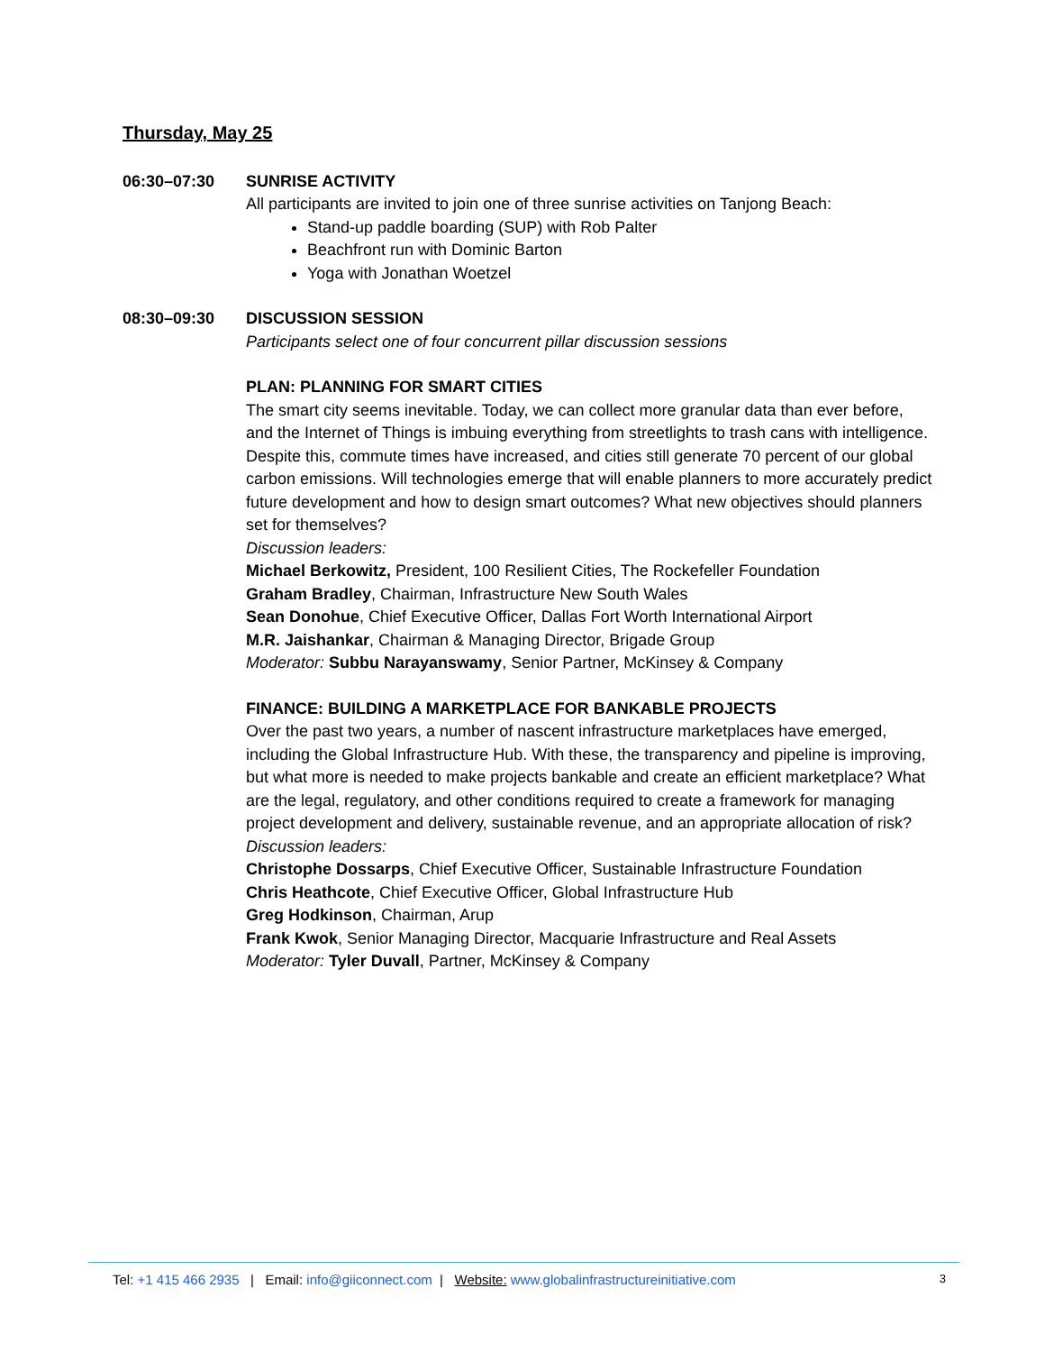Thursday, May 25
06:30–07:30 SUNRISE ACTIVITY
All participants are invited to join one of three sunrise activities on Tanjong Beach:
Stand-up paddle boarding (SUP) with Rob Palter
Beachfront run with Dominic Barton
Yoga with Jonathan Woetzel
08:30–09:30 DISCUSSION SESSION
Participants select one of four concurrent pillar discussion sessions
PLAN: PLANNING FOR SMART CITIES
The smart city seems inevitable. Today, we can collect more granular data than ever before, and the Internet of Things is imbuing everything from streetlights to trash cans with intelligence. Despite this, commute times have increased, and cities still generate 70 percent of our global carbon emissions. Will technologies emerge that will enable planners to more accurately predict future development and how to design smart outcomes? What new objectives should planners set for themselves?
Discussion leaders:
Michael Berkowitz, President, 100 Resilient Cities, The Rockefeller Foundation
Graham Bradley, Chairman, Infrastructure New South Wales
Sean Donohue, Chief Executive Officer, Dallas Fort Worth International Airport
M.R. Jaishankar, Chairman & Managing Director, Brigade Group
Moderator: Subbu Narayanswamy, Senior Partner, McKinsey & Company
FINANCE: BUILDING A MARKETPLACE FOR BANKABLE PROJECTS
Over the past two years, a number of nascent infrastructure marketplaces have emerged, including the Global Infrastructure Hub. With these, the transparency and pipeline is improving, but what more is needed to make projects bankable and create an efficient marketplace? What are the legal, regulatory, and other conditions required to create a framework for managing project development and delivery, sustainable revenue, and an appropriate allocation of risk?
Discussion leaders:
Christophe Dossarps, Chief Executive Officer, Sustainable Infrastructure Foundation
Chris Heathcote, Chief Executive Officer, Global Infrastructure Hub
Greg Hodkinson, Chairman, Arup
Frank Kwok, Senior Managing Director, Macquarie Infrastructure and Real Assets
Moderator: Tyler Duvall, Partner, McKinsey & Company
Tel: +1 415 466 2935 | Email: info@giiconnect.com | Website: www.globalinfrastructureinitiative.com 3